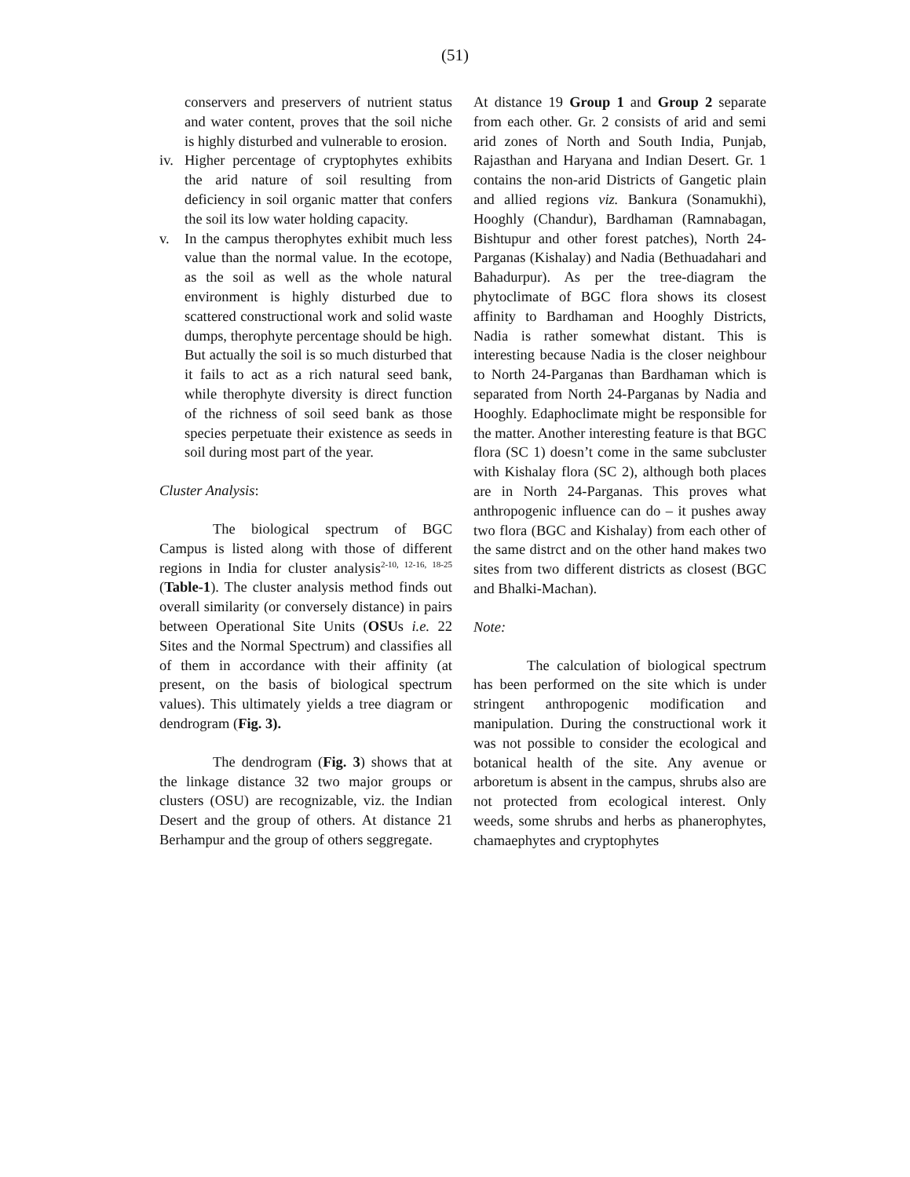(51)
conservers and preservers of nutrient status and water content, proves that the soil niche is highly disturbed and vulnerable to erosion.
iv. Higher percentage of cryptophytes exhibits the arid nature of soil resulting from deficiency in soil organic matter that confers the soil its low water holding capacity.
v. In the campus therophytes exhibit much less value than the normal value. In the ecotope, as the soil as well as the whole natural environment is highly disturbed due to scattered constructional work and solid waste dumps, therophyte percentage should be high. But actually the soil is so much disturbed that it fails to act as a rich natural seed bank, while therophyte diversity is direct function of the richness of soil seed bank as those species perpetuate their existence as seeds in soil during most part of the year.
Cluster Analysis:
The biological spectrum of BGC Campus is listed along with those of different regions in India for cluster analysis<sup>2-10, 12-16, 18-25</sup> (Table-1). The cluster analysis method finds out overall similarity (or conversely distance) in pairs between Operational Site Units (OSUs i.e. 22 Sites and the Normal Spectrum) and classifies all of them in accordance with their affinity (at present, on the basis of biological spectrum values). This ultimately yields a tree diagram or dendrogram (Fig. 3).
The dendrogram (Fig. 3) shows that at the linkage distance 32 two major groups or clusters (OSU) are recognizable, viz. the Indian Desert and the group of others. At distance 21 Berhampur and the group of others seggregate.
At distance 19 Group 1 and Group 2 separate from each other. Gr. 2 consists of arid and semi arid zones of North and South India, Punjab, Rajasthan and Haryana and Indian Desert. Gr. 1 contains the non-arid Districts of Gangetic plain and allied regions viz. Bankura (Sonamukhi), Hooghly (Chandur), Bardhaman (Ramnabagan, Bishtupur and other forest patches), North 24-Parganas (Kishalay) and Nadia (Bethuadahari and Bahadurpur). As per the tree-diagram the phytoclimate of BGC flora shows its closest affinity to Bardhaman and Hooghly Districts, Nadia is rather somewhat distant. This is interesting because Nadia is the closer neighbour to North 24-Parganas than Bardhaman which is separated from North 24-Parganas by Nadia and Hooghly. Edaphoclimate might be responsible for the matter. Another interesting feature is that BGC flora (SC 1) doesn’t come in the same subcluster with Kishalay flora (SC 2), although both places are in North 24-Parganas. This proves what anthropogenic influence can do – it pushes away two flora (BGC and Kishalay) from each other of the same distrct and on the other hand makes two sites from two different districts as closest (BGC and Bhalki-Machan).
Note:
The calculation of biological spectrum has been performed on the site which is under stringent anthropogenic modification and manipulation. During the constructional work it was not possible to consider the ecological and botanical health of the site. Any avenue or arboretum is absent in the campus, shrubs also are not protected from ecological interest. Only weeds, some shrubs and herbs as phanerophytes, chamaephytes and cryptophytes